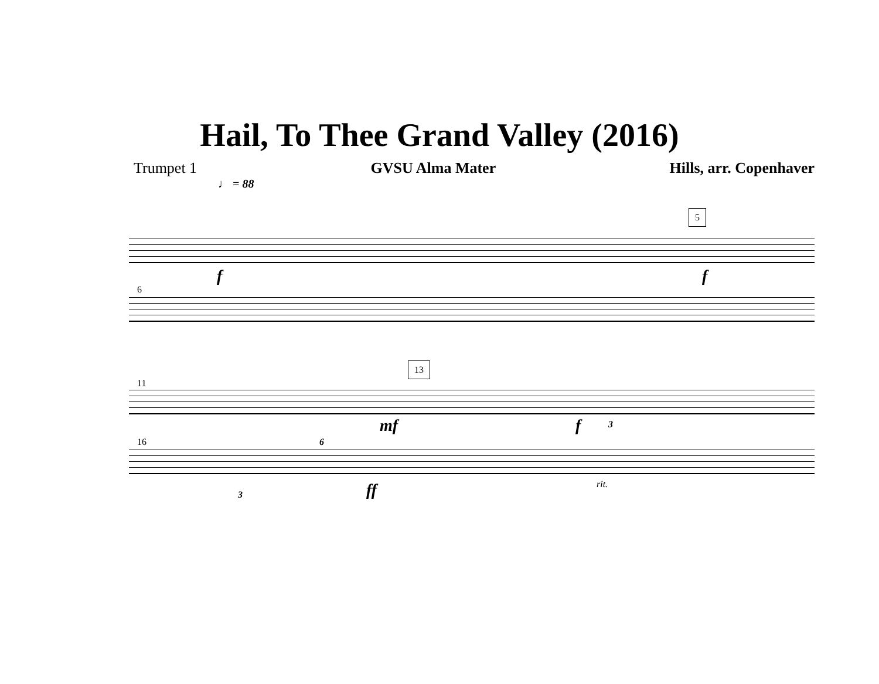Hail, To Thee Grand Valley (2016)
Trumpet 1 GVSU Alma Mater Hills, arr. Copenhaver
♩ = 88
5
f f
6
13
11
mf f 3
16
3
6
ff rit.